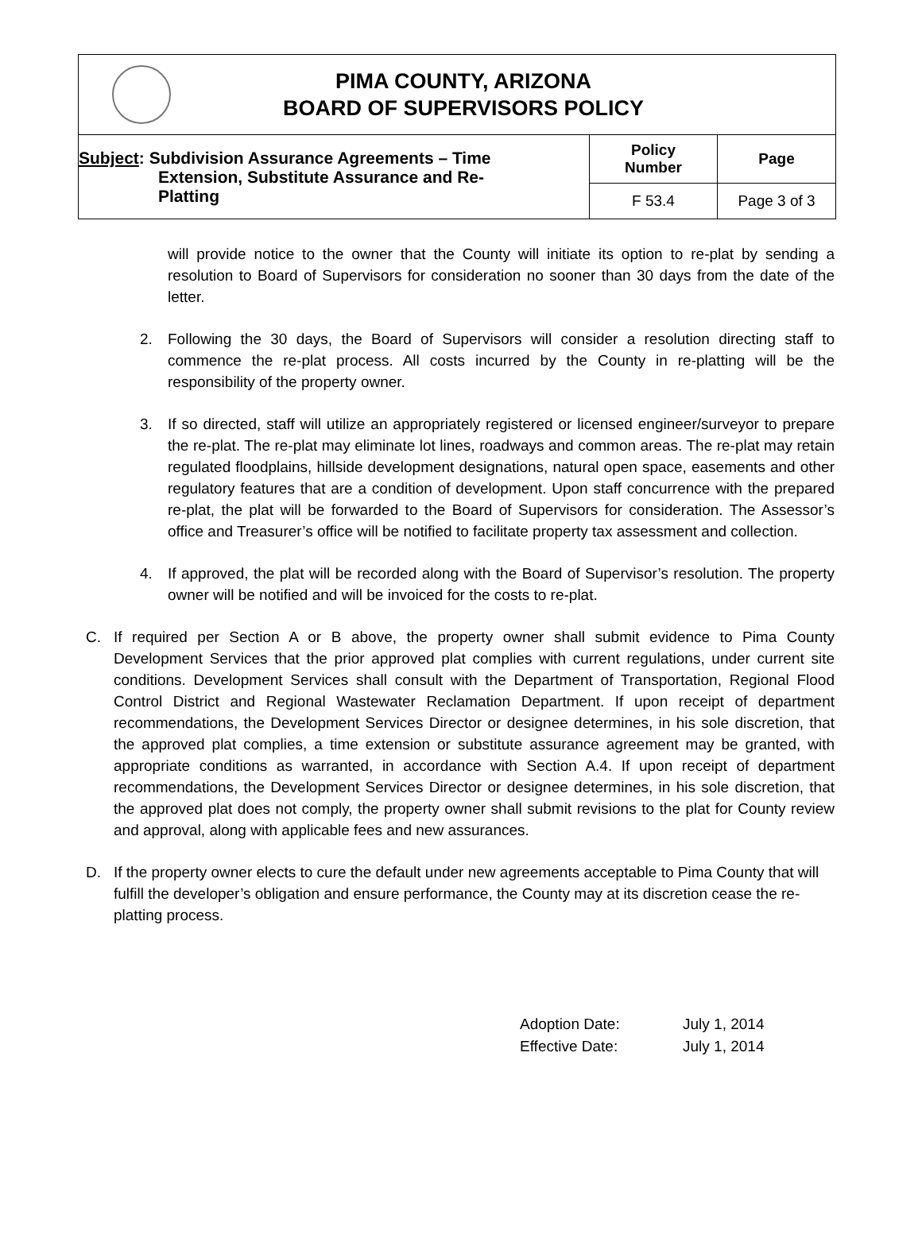PIMA COUNTY, ARIZONA
BOARD OF SUPERVISORS POLICY
| Subject : Subdivision Assurance Agreements – Time Extension, Substitute Assurance and Re- Platting | Policy Number | Page |
| | F 53.4 | Page 3 of 3 |
will provide notice to the owner that the County will initiate its option to re-plat by sending a resolution to Board of Supervisors for consideration no sooner than 30 days from the date of the letter.
2. Following the 30 days, the Board of Supervisors will consider a resolution directing staff to commence the re-plat process. All costs incurred by the County in re-platting will be the responsibility of the property owner.
3. If so directed, staff will utilize an appropriately registered or licensed engineer/surveyor to prepare the re-plat. The re-plat may eliminate lot lines, roadways and common areas. The re-plat may retain regulated floodplains, hillside development designations, natural open space, easements and other regulatory features that are a condition of development. Upon staff concurrence with the prepared re-plat, the plat will be forwarded to the Board of Supervisors for consideration. The Assessor’s office and Treasurer’s office will be notified to facilitate property tax assessment and collection.
4. If approved, the plat will be recorded along with the Board of Supervisor’s resolution. The property owner will be notified and will be invoiced for the costs to re-plat.
C. If required per Section A or B above, the property owner shall submit evidence to Pima County Development Services that the prior approved plat complies with current regulations, under current site conditions. Development Services shall consult with the Department of Transportation, Regional Flood Control District and Regional Wastewater Reclamation Department. If upon receipt of department recommendations, the Development Services Director or designee determines, in his sole discretion, that the approved plat complies, a time extension or substitute assurance agreement may be granted, with appropriate conditions as warranted, in accordance with Section A.4. If upon receipt of department recommendations, the Development Services Director or designee determines, in his sole discretion, that the approved plat does not comply, the property owner shall submit revisions to the plat for County review and approval, along with applicable fees and new assurances.
D. If the property owner elects to cure the default under new agreements acceptable to Pima County that will fulfill the developer’s obligation and ensure performance, the County may at its discretion cease the re-platting process.
Adoption Date: July 1, 2014
Effective Date: July 1, 2014